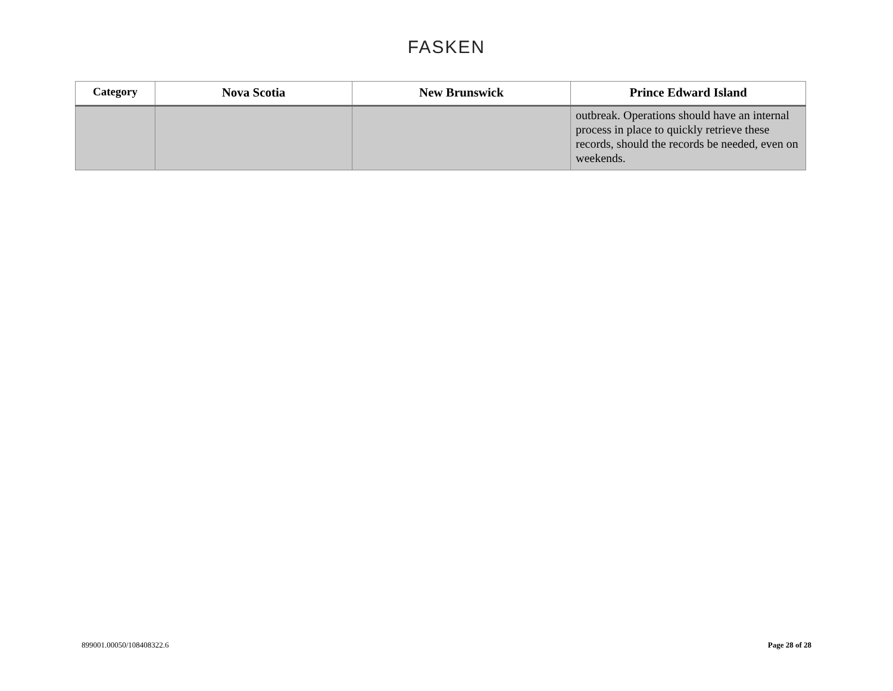FASKEN
| Category | Nova Scotia | New Brunswick | Prince Edward Island |
| --- | --- | --- | --- |
| | | | outbreak. Operations should have an internal process in place to quickly retrieve these records, should the records be needed, even on weekends. |
899001.00050/108408322.6 Page 28 of 28